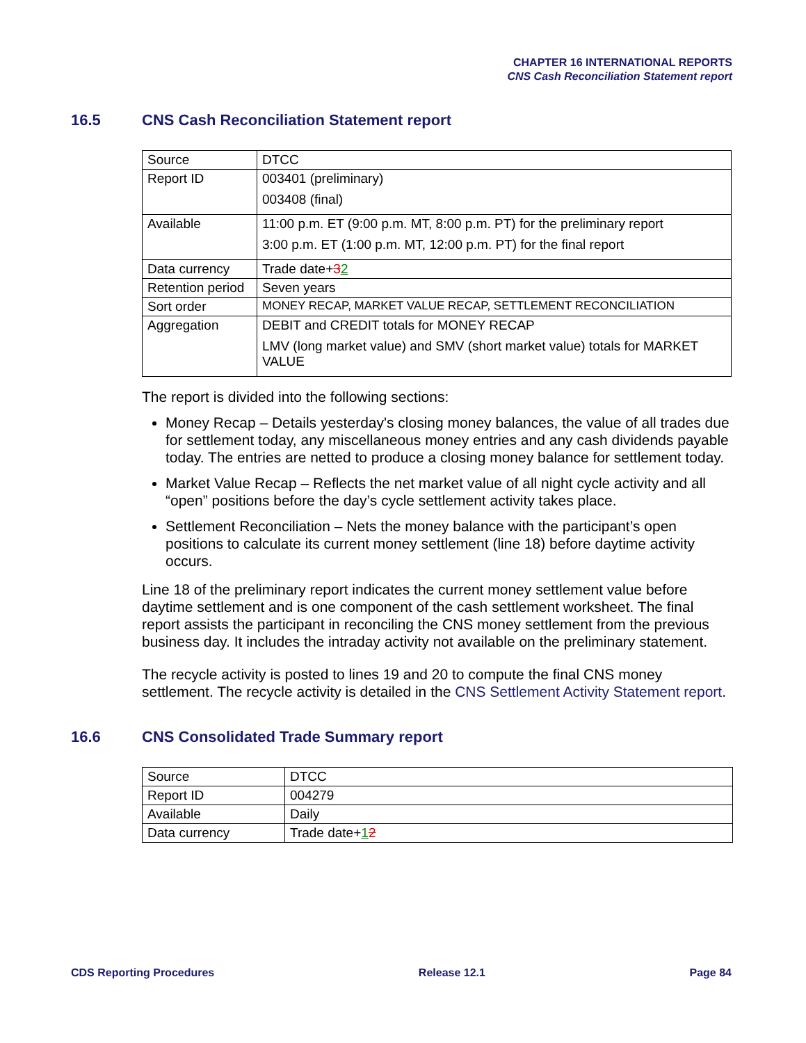CHAPTER 16 INTERNATIONAL REPORTS
CNS Cash Reconciliation Statement report
16.5 CNS Cash Reconciliation Statement report
| Source | DTCC |
| Report ID | 003401 (preliminary) 003408 (final) |
| Available | 11:00 p.m. ET (9:00 p.m. MT, 8:00 p.m. PT) for the preliminary report 3:00 p.m. ET (1:00 p.m. MT, 12:00 p.m. PT) for the final report |
| Data currency | Trade date+ 3 2 |
| Retention period | Seven years |
| Sort order | MONEY RECAP, MARKET VALUE RECAP, SETTLEMENT RECONCILIATION |
| Aggregation | DEBIT and CREDIT totals for MONEY RECAP LMV (long market value) and SMV (short market value) totals for MARKET VALUE |
The report is divided into the following sections:
Money Recap – Details yesterday's closing money balances, the value of all trades due for settlement today, any miscellaneous money entries and any cash dividends payable today. The entries are netted to produce a closing money balance for settlement today.
Market Value Recap – Reflects the net market value of all night cycle activity and all “open” positions before the day’s cycle settlement activity takes place.
Settlement Reconciliation – Nets the money balance with the participant’s open positions to calculate its current money settlement (line 18) before daytime activity occurs.
Line 18 of the preliminary report indicates the current money settlement value before daytime settlement and is one component of the cash settlement worksheet. The final report assists the participant in reconciling the CNS money settlement from the previous business day. It includes the intraday activity not available on the preliminary statement.
The recycle activity is posted to lines 19 and 20 to compute the final CNS money settlement. The recycle activity is detailed in the CNS Settlement Activity Statement report.
16.6 CNS Consolidated Trade Summary report
| Source | DTCC |
| Report ID | 004279 |
| Available | Daily |
| Data currency | Trade date+ 1 2 |
CDS Reporting Procedures Release 12.1 Page 84